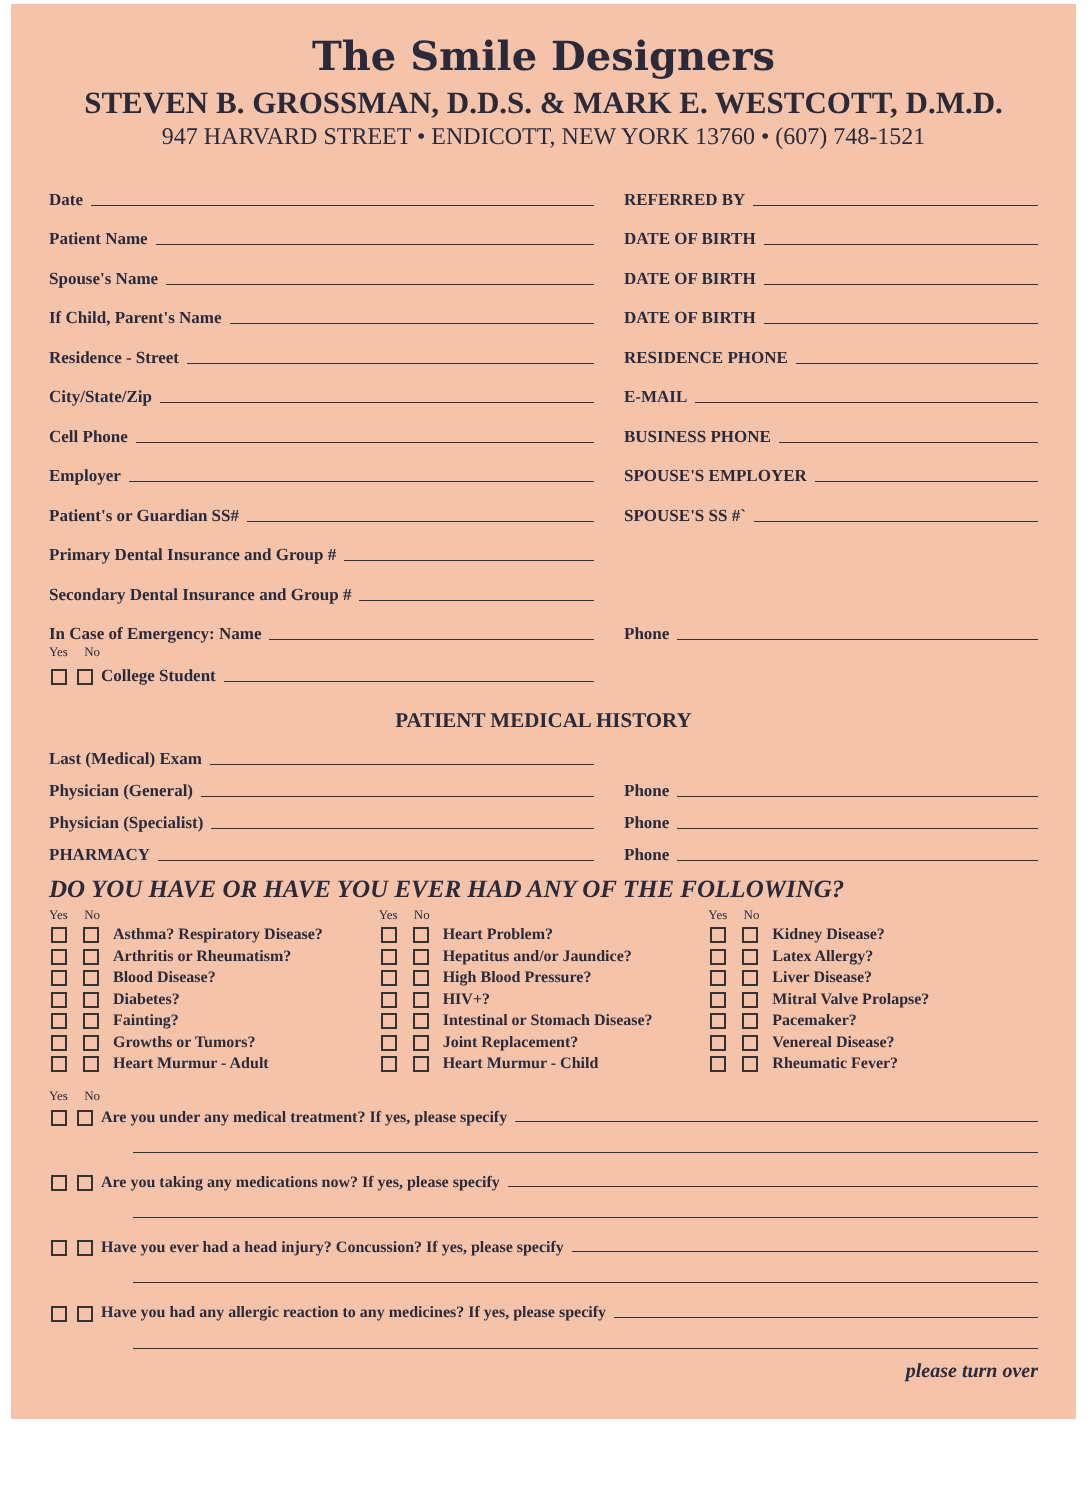The Smile Designers
STEVEN B. GROSSMAN, D.D.S. & MARK E. WESTCOTT, D.M.D.
947 HARVARD STREET • ENDICOTT, NEW YORK 13760 • (607) 748-1521
Date
REFERRED BY
Patient Name
DATE OF BIRTH
Spouse's Name
DATE OF BIRTH
If Child, Parent's Name
DATE OF BIRTH
Residence - Street
RESIDENCE PHONE
City/State/Zip
E-MAIL
Cell Phone
BUSINESS PHONE
Employer
SPOUSE'S EMPLOYER
Patient's or Guardian SS#
SPOUSE'S SS #`
Primary Dental Insurance and Group #
Secondary Dental Insurance and Group #
In Case of Emergency: Name
Phone
Yes No
College Student
PATIENT MEDICAL HISTORY
Last (Medical) Exam
Physician (General)
Phone
Physician (Specialist)
Phone
PHARMACY
Phone
DO YOU HAVE OR HAVE YOU EVER HAD ANY OF THE FOLLOWING?
Yes No
Asthma? Respiratory Disease?
Arthritis or Rheumatism?
Blood Disease?
Diabetes?
Fainting?
Growths or Tumors?
Heart Murmur - Adult
Yes No
Heart Problem?
Hepatitus and/or Jaundice?
High Blood Pressure?
HIV+?
Intestinal or Stomach Disease?
Joint Replacement?
Heart Murmur - Child
Yes No
Kidney Disease?
Latex Allergy?
Liver Disease?
Mitral Valve Prolapse?
Pacemaker?
Venereal Disease?
Rheumatic Fever?
Yes No
Are you under any medical treatment? If yes, please specify
Are you taking any medications now? If yes, please specify
Have you ever had a head injury? Concussion? If yes, please specify
Have you had any allergic reaction to any medicines? If yes, please specify
please turn over